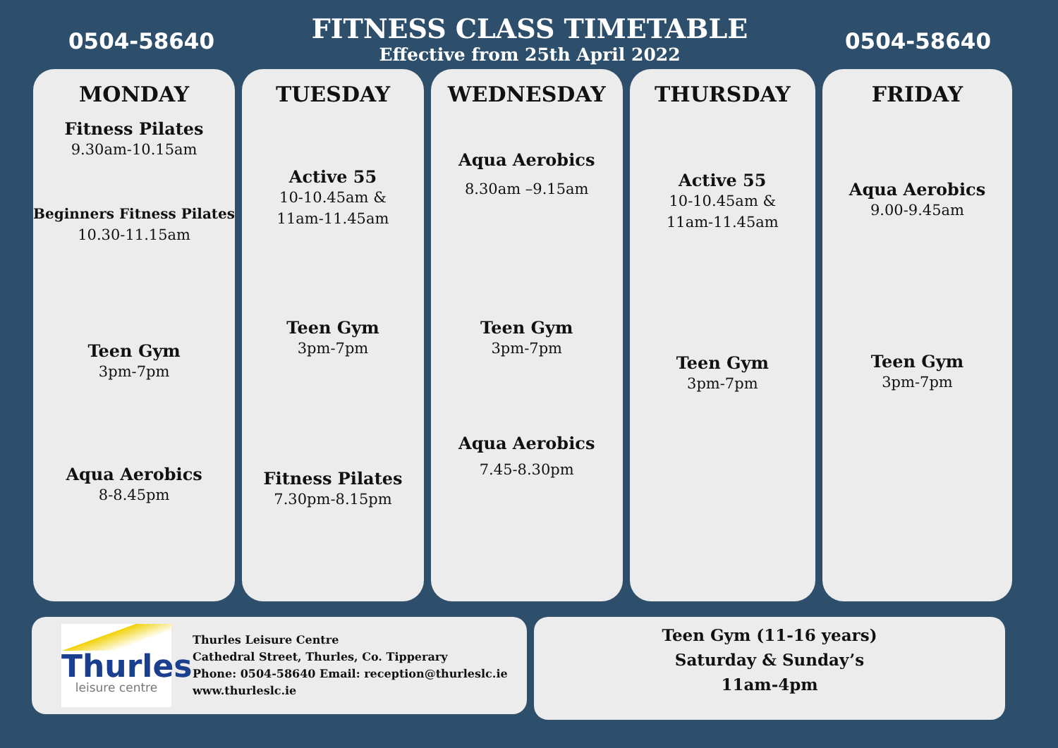0504-58640
FITNESS CLASS TIMETABLE
Effective from 25th April 2022
0504-58640
MONDAY
Fitness Pilates
9.30am-10.15am
Beginners Fitness Pilates
10.30-11.15am
Teen Gym
3pm-7pm
Aqua Aerobics
8-8.45pm
TUESDAY
Active 55
10-10.45am &
11am-11.45am
Teen Gym
3pm-7pm
Fitness Pilates
7.30pm-8.15pm
WEDNESDAY
Aqua Aerobics
8.30am –9.15am
Teen Gym
3pm-7pm
Aqua Aerobics
7.45-8.30pm
THURSDAY
Active 55
10-10.45am &
11am-11.45am
Teen Gym
3pm-7pm
FRIDAY
Aqua Aerobics
9.00-9.45am
Teen Gym
3pm-7pm
Thurles
leisure centre
Thurles Leisure Centre
Cathedral Street, Thurles, Co. Tipperary
Phone: 0504-58640 Email: reception@thurleslc.ie
www.thurleslc.ie
Teen Gym (11-16 years)
Saturday & Sunday’s
11am-4pm